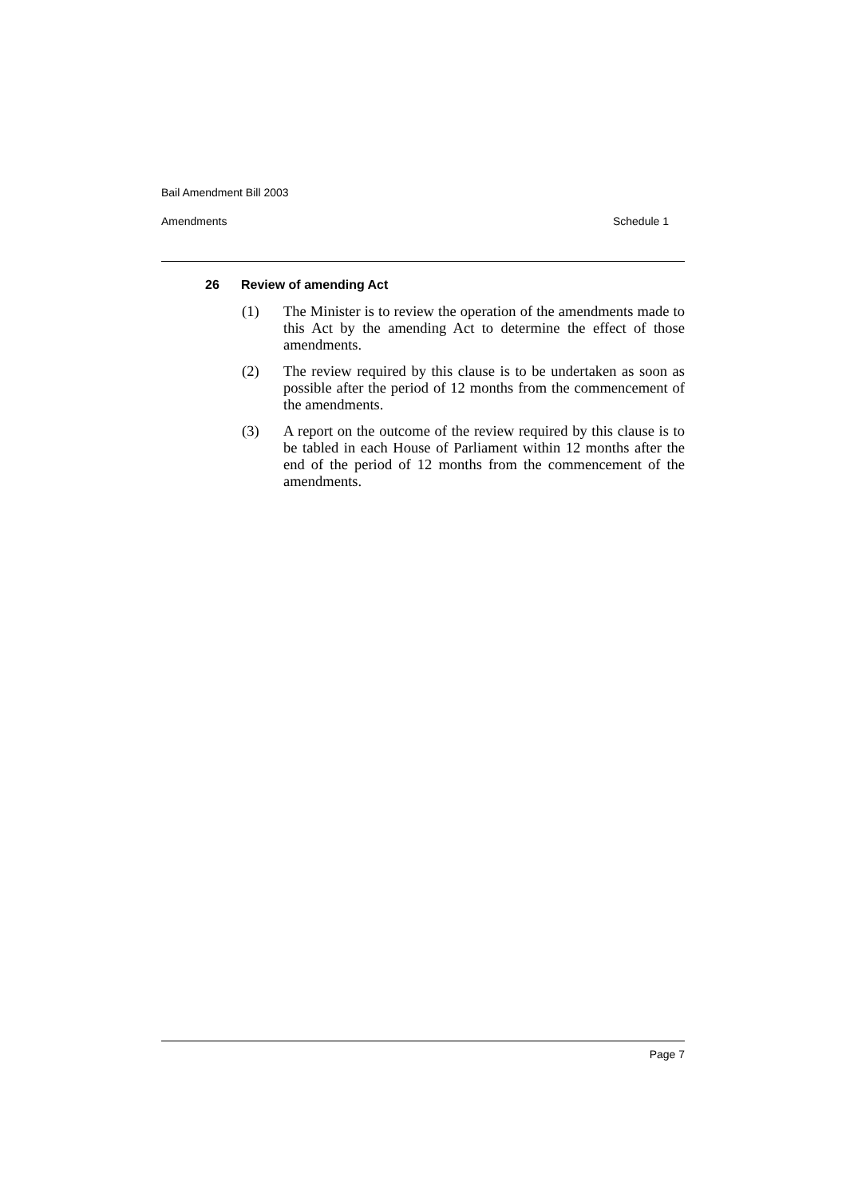Bail Amendment Bill 2003
Amendments Schedule 1
26 Review of amending Act
(1) The Minister is to review the operation of the amendments made to this Act by the amending Act to determine the effect of those amendments.
(2) The review required by this clause is to be undertaken as soon as possible after the period of 12 months from the commencement of the amendments.
(3) A report on the outcome of the review required by this clause is to be tabled in each House of Parliament within 12 months after the end of the period of 12 months from the commencement of the amendments.
Page 7